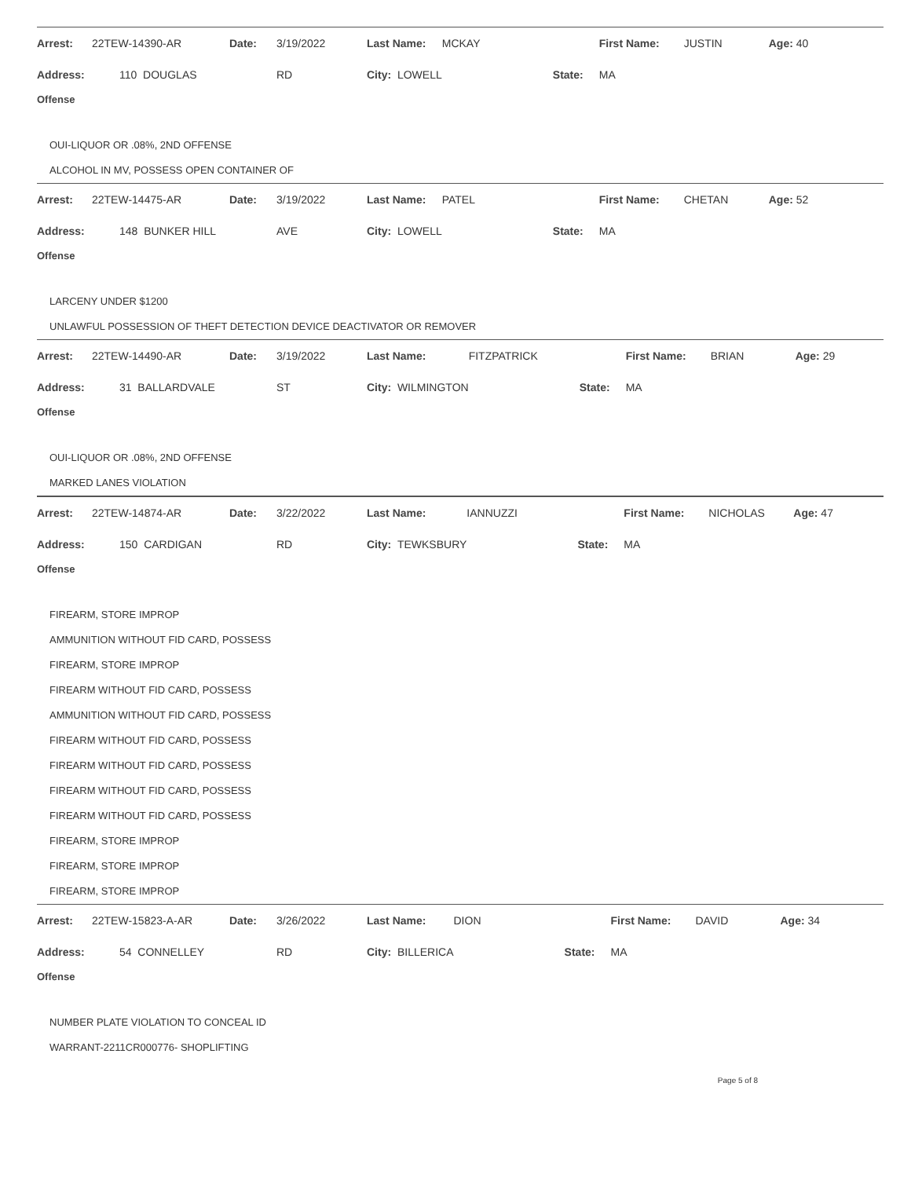| Arrest: | 22TEW-14390-AR | Date: | 3/19/2022 | Last Name: | MCKAY | First Name: | JUSTIN | Age: 40 |
| Address: | 110 DOUGLAS | | RD | City: LOWELL | State: | MA | | |
Offense
OUI-LIQUOR OR .08%, 2ND OFFENSE
ALCOHOL IN MV, POSSESS OPEN CONTAINER OF
| Arrest: | 22TEW-14475-AR | Date: | 3/19/2022 | Last Name: | PATEL | First Name: | CHETAN | Age: 52 |
| Address: | 148 BUNKER HILL | | AVE | City: LOWELL | State: | MA | | |
Offense
LARCENY UNDER $1200
UNLAWFUL POSSESSION OF THEFT DETECTION DEVICE DEACTIVATOR OR REMOVER
| Arrest: | 22TEW-14490-AR | Date: | 3/19/2022 | Last Name: | FITZPATRICK | First Name: | BRIAN | Age: 29 |
| Address: | 31 BALLARDVALE | | ST | City: WILMINGTON | State: | MA | | |
Offense
OUI-LIQUOR OR .08%, 2ND OFFENSE
MARKED LANES VIOLATION
| Arrest: | 22TEW-14874-AR | Date: | 3/22/2022 | Last Name: | IANNUZZI | First Name: | NICHOLAS | Age: 47 |
| Address: | 150 CARDIGAN | | RD | City: TEWKSBURY | State: | MA | | |
Offense
FIREARM, STORE IMPROP
AMMUNITION WITHOUT FID CARD, POSSESS
FIREARM, STORE IMPROP
FIREARM WITHOUT FID CARD, POSSESS
AMMUNITION WITHOUT FID CARD, POSSESS
FIREARM WITHOUT FID CARD, POSSESS
FIREARM WITHOUT FID CARD, POSSESS
FIREARM WITHOUT FID CARD, POSSESS
FIREARM WITHOUT FID CARD, POSSESS
FIREARM, STORE IMPROP
FIREARM, STORE IMPROP
FIREARM, STORE IMPROP
| Arrest: | 22TEW-15823-A-AR | Date: | 3/26/2022 | Last Name: | DION | First Name: | DAVID | Age: 34 |
| Address: | 54 CONNELLEY | | RD | City: BILLERICA | State: | MA | | |
Offense
NUMBER PLATE VIOLATION TO CONCEAL ID
WARRANT-2211CR000776- SHOPLIFTING
Page 5 of 8